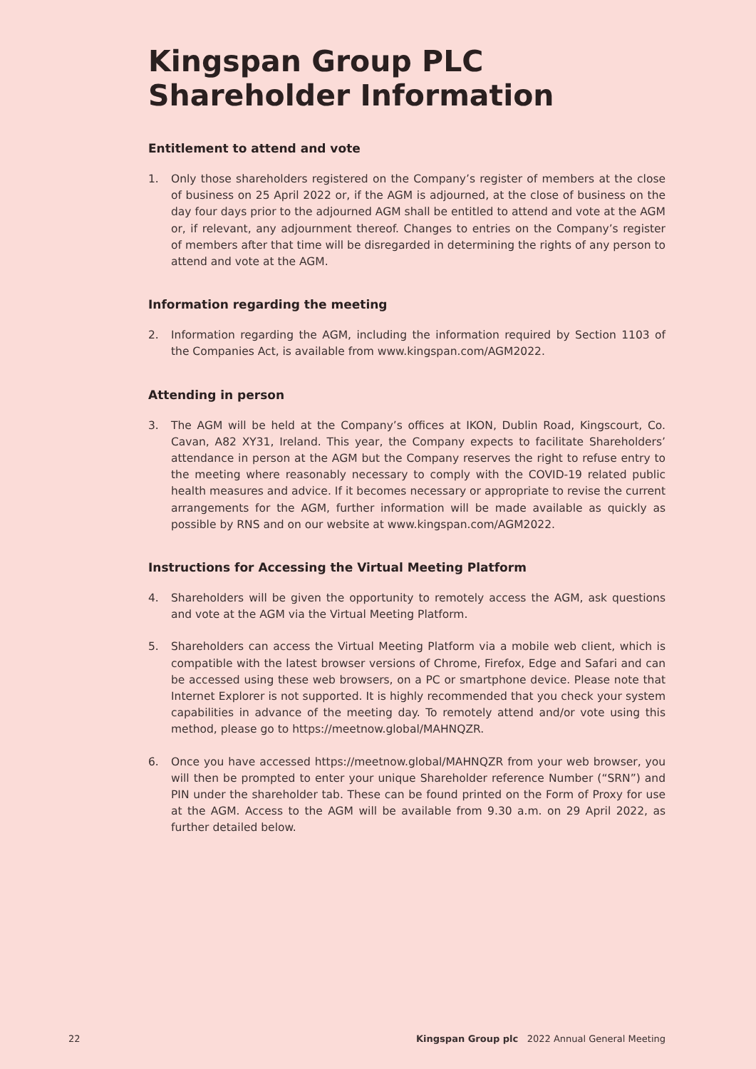Kingspan Group PLC
Shareholder Information
Entitlement to attend and vote
1. Only those shareholders registered on the Company’s register of members at the close of business on 25 April 2022 or, if the AGM is adjourned, at the close of business on the day four days prior to the adjourned AGM shall be entitled to attend and vote at the AGM or, if relevant, any adjournment thereof. Changes to entries on the Company’s register of members after that time will be disregarded in determining the rights of any person to attend and vote at the AGM.
Information regarding the meeting
2. Information regarding the AGM, including the information required by Section 1103 of the Companies Act, is available from www.kingspan.com/AGM2022.
Attending in person
3. The AGM will be held at the Company’s offices at IKON, Dublin Road, Kingscourt, Co. Cavan, A82 XY31, Ireland. This year, the Company expects to facilitate Shareholders’ attendance in person at the AGM but the Company reserves the right to refuse entry to the meeting where reasonably necessary to comply with the COVID-19 related public health measures and advice. If it becomes necessary or appropriate to revise the current arrangements for the AGM, further information will be made available as quickly as possible by RNS and on our website at www.kingspan.com/AGM2022.
Instructions for Accessing the Virtual Meeting Platform
4. Shareholders will be given the opportunity to remotely access the AGM, ask questions and vote at the AGM via the Virtual Meeting Platform.
5. Shareholders can access the Virtual Meeting Platform via a mobile web client, which is compatible with the latest browser versions of Chrome, Firefox, Edge and Safari and can be accessed using these web browsers, on a PC or smartphone device. Please note that Internet Explorer is not supported. It is highly recommended that you check your system capabilities in advance of the meeting day. To remotely attend and/or vote using this method, please go to https://meetnow.global/MAHNQZR.
6. Once you have accessed https://meetnow.global/MAHNQZR from your web browser, you will then be prompted to enter your unique Shareholder reference Number (“SRN”) and PIN under the shareholder tab. These can be found printed on the Form of Proxy for use at the AGM. Access to the AGM will be available from 9.30 a.m. on 29 April 2022, as further detailed below.
22 Kingspan Group plc 2022 Annual General Meeting